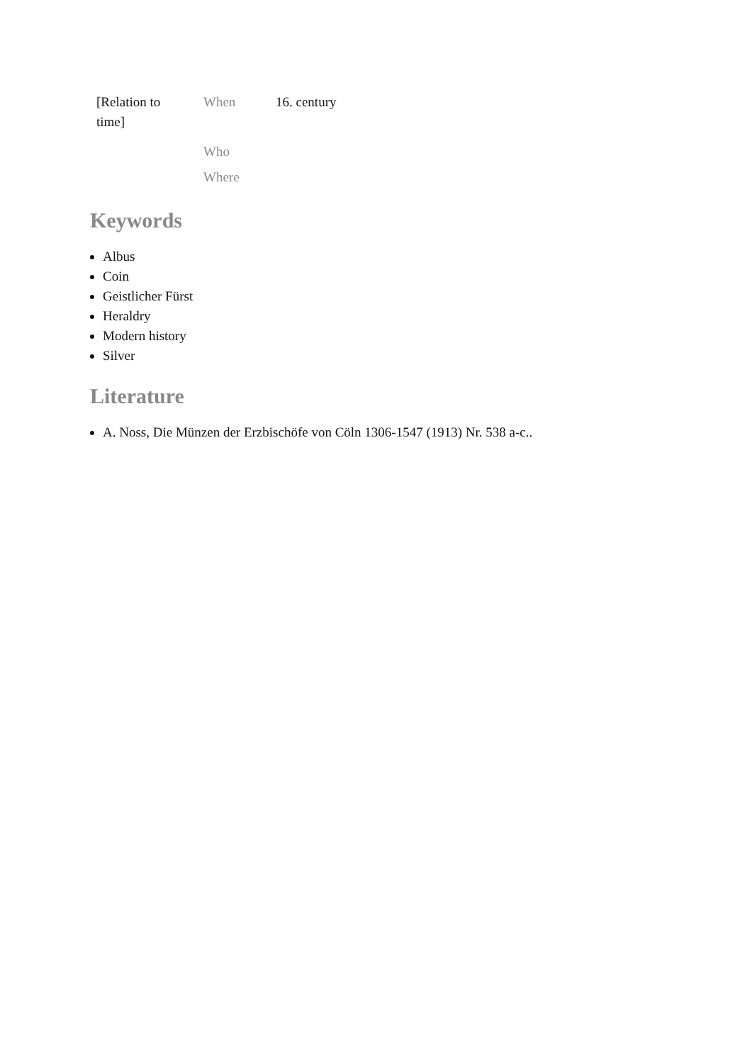| [Relation to time] | When | 16. century |
| | Who | |
| | Where | |
Keywords
Albus
Coin
Geistlicher Fürst
Heraldry
Modern history
Silver
Literature
A. Noss, Die Münzen der Erzbischöfe von Cöln 1306-1547 (1913) Nr. 538 a-c..